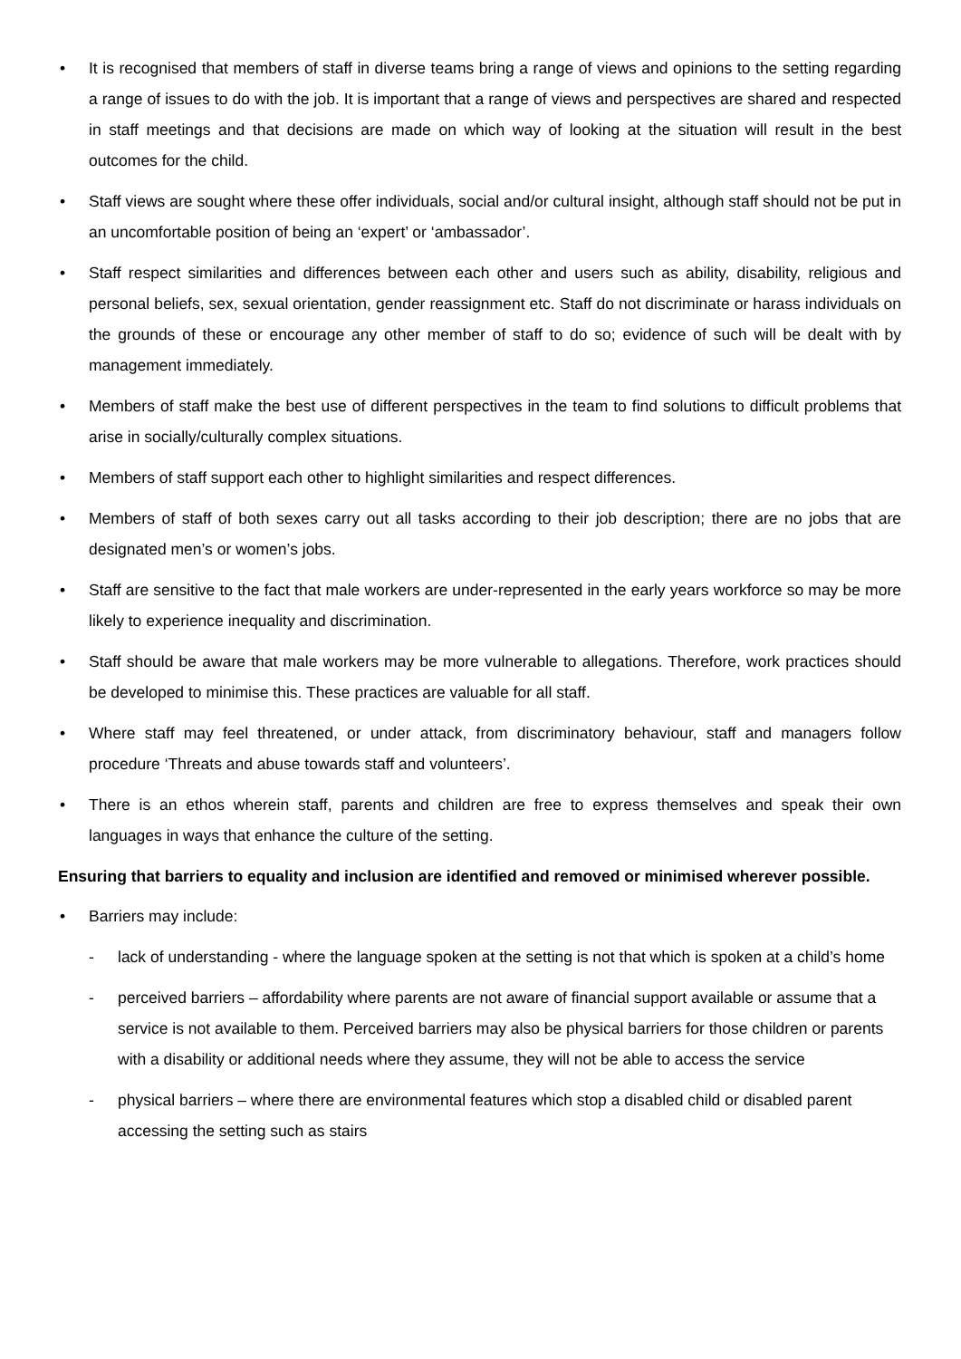• It is recognised that members of staff in diverse teams bring a range of views and opinions to the setting regarding a range of issues to do with the job. It is important that a range of views and perspectives are shared and respected in staff meetings and that decisions are made on which way of looking at the situation will result in the best outcomes for the child.
• Staff views are sought where these offer individuals, social and/or cultural insight, although staff should not be put in an uncomfortable position of being an ‘expert’ or ‘ambassador’.
• Staff respect similarities and differences between each other and users such as ability, disability, religious and personal beliefs, sex, sexual orientation, gender reassignment etc. Staff do not discriminate or harass individuals on the grounds of these or encourage any other member of staff to do so; evidence of such will be dealt with by management immediately.
• Members of staff make the best use of different perspectives in the team to find solutions to difficult problems that arise in socially/culturally complex situations.
• Members of staff support each other to highlight similarities and respect differences.
• Members of staff of both sexes carry out all tasks according to their job description; there are no jobs that are designated men’s or women’s jobs.
• Staff are sensitive to the fact that male workers are under-represented in the early years workforce so may be more likely to experience inequality and discrimination.
• Staff should be aware that male workers may be more vulnerable to allegations. Therefore, work practices should be developed to minimise this. These practices are valuable for all staff.
• Where staff may feel threatened, or under attack, from discriminatory behaviour, staff and managers follow procedure ‘Threats and abuse towards staff and volunteers’.
• There is an ethos wherein staff, parents and children are free to express themselves and speak their own languages in ways that enhance the culture of the setting.
Ensuring that barriers to equality and inclusion are identified and removed or minimised wherever possible.
• Barriers may include:
- lack of understanding - where the language spoken at the setting is not that which is spoken at a child’s home
- perceived barriers – affordability where parents are not aware of financial support available or assume that a service is not available to them. Perceived barriers may also be physical barriers for those children or parents with a disability or additional needs where they assume, they will not be able to access the service
- physical barriers – where there are environmental features which stop a disabled child or disabled parent accessing the setting such as stairs